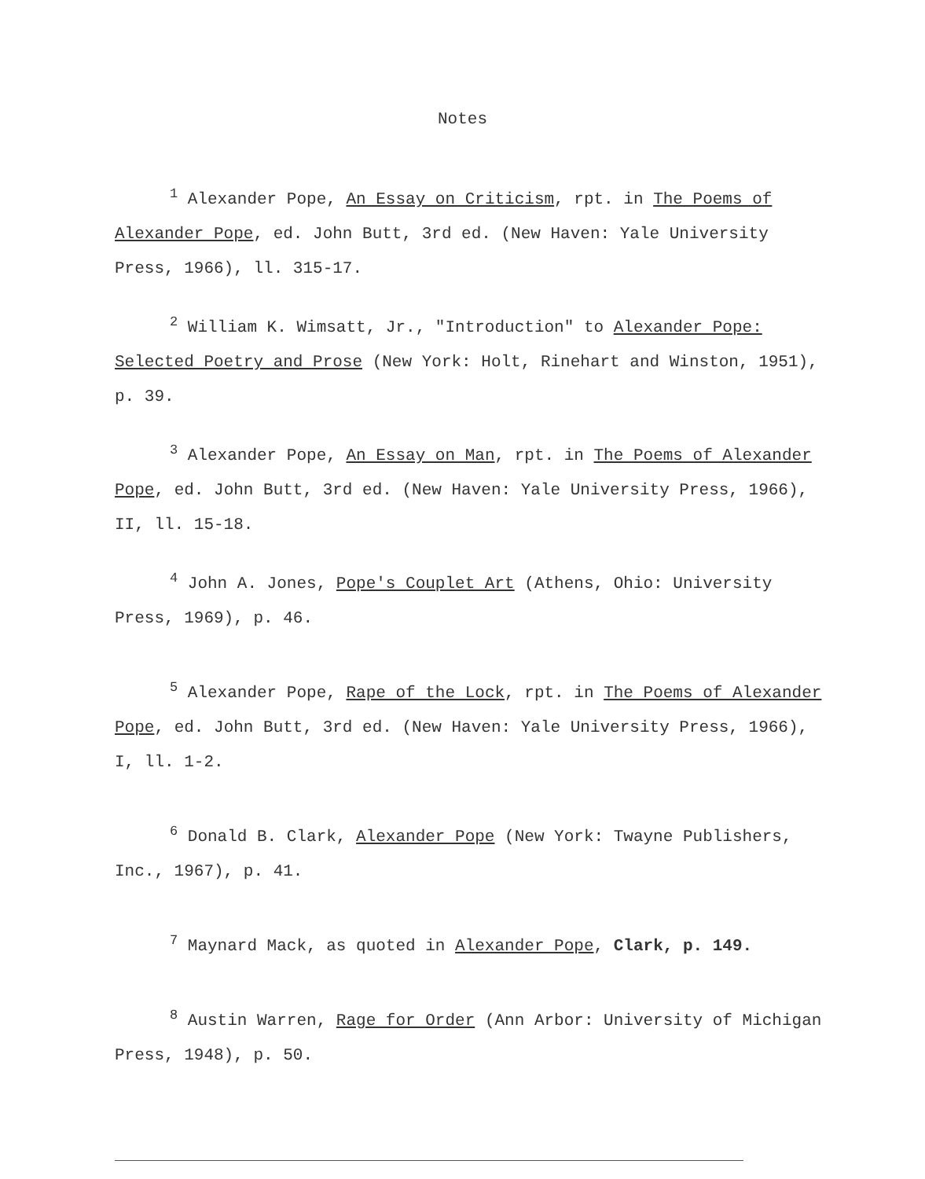Notes
<sup>1</sup> Alexander Pope, An Essay on Criticism, rpt. in The Poems of Alexander Pope, ed. John Butt, 3rd ed. (New Haven: Yale University Press, 1966), ll. 315-17.
<sup>2</sup> William K. Wimsatt, Jr., "Introduction" to Alexander Pope: Selected Poetry and Prose (New York: Holt, Rinehart and Winston, 1951), p. 39.
<sup>3</sup> Alexander Pope, An Essay on Man, rpt. in The Poems of Alexander Pope, ed. John Butt, 3rd ed. (New Haven: Yale University Press, 1966), II, ll. 15-18.
<sup>4</sup> John A. Jones, Pope's Couplet Art (Athens, Ohio: University Press, 1969), p. 46.
<sup>5</sup> Alexander Pope, Rape of the Lock, rpt. in The Poems of Alexander Pope, ed. John Butt, 3rd ed. (New Haven: Yale University Press, 1966), I, ll. 1-2.
<sup>6</sup> Donald B. Clark, Alexander Pope (New York: Twayne Publishers, Inc., 1967), p. 41.
<sup>7</sup> Maynard Mack, as quoted in Alexander Pope, Clark, p. 149.
<sup>8</sup> Austin Warren, Rage for Order (Ann Arbor: University of Michigan Press, 1948), p. 50.